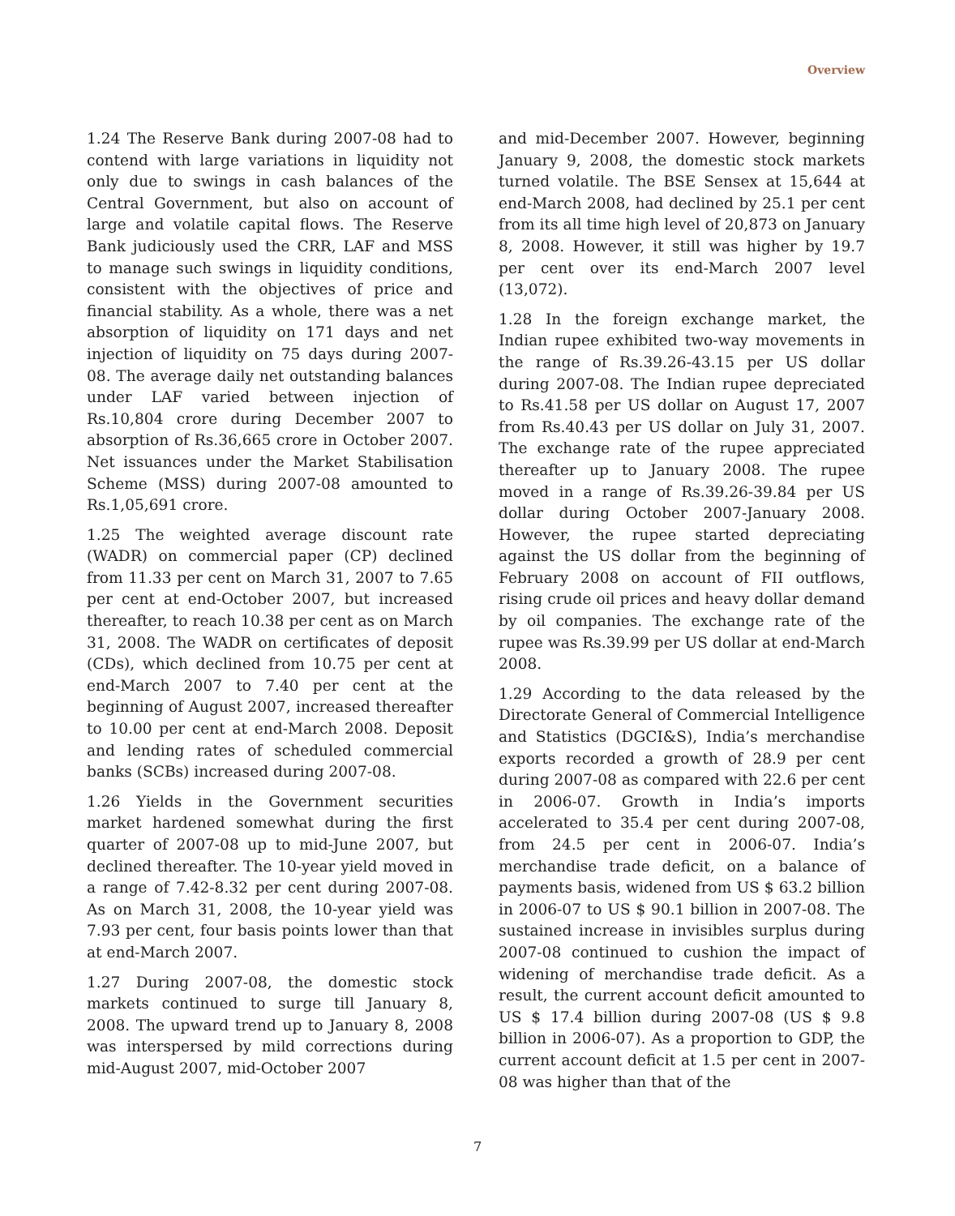Overview
1.24 The Reserve Bank during 2007-08 had to contend with large variations in liquidity not only due to swings in cash balances of the Central Government, but also on account of large and volatile capital flows. The Reserve Bank judiciously used the CRR, LAF and MSS to manage such swings in liquidity conditions, consistent with the objectives of price and financial stability. As a whole, there was a net absorption of liquidity on 171 days and net injection of liquidity on 75 days during 2007-08. The average daily net outstanding balances under LAF varied between injection of Rs.10,804 crore during December 2007 to absorption of Rs.36,665 crore in October 2007. Net issuances under the Market Stabilisation Scheme (MSS) during 2007-08 amounted to Rs.1,05,691 crore.
1.25 The weighted average discount rate (WADR) on commercial paper (CP) declined from 11.33 per cent on March 31, 2007 to 7.65 per cent at end-October 2007, but increased thereafter, to reach 10.38 per cent as on March 31, 2008. The WADR on certificates of deposit (CDs), which declined from 10.75 per cent at end-March 2007 to 7.40 per cent at the beginning of August 2007, increased thereafter to 10.00 per cent at end-March 2008. Deposit and lending rates of scheduled commercial banks (SCBs) increased during 2007-08.
1.26 Yields in the Government securities market hardened somewhat during the first quarter of 2007-08 up to mid-June 2007, but declined thereafter. The 10-year yield moved in a range of 7.42-8.32 per cent during 2007-08. As on March 31, 2008, the 10-year yield was 7.93 per cent, four basis points lower than that at end-March 2007.
1.27 During 2007-08, the domestic stock markets continued to surge till January 8, 2008. The upward trend up to January 8, 2008 was interspersed by mild corrections during mid-August 2007, mid-October 2007
and mid-December 2007. However, beginning January 9, 2008, the domestic stock markets turned volatile. The BSE Sensex at 15,644 at end-March 2008, had declined by 25.1 per cent from its all time high level of 20,873 on January 8, 2008. However, it still was higher by 19.7 per cent over its end-March 2007 level (13,072).
1.28 In the foreign exchange market, the Indian rupee exhibited two-way movements in the range of Rs.39.26-43.15 per US dollar during 2007-08. The Indian rupee depreciated to Rs.41.58 per US dollar on August 17, 2007 from Rs.40.43 per US dollar on July 31, 2007. The exchange rate of the rupee appreciated thereafter up to January 2008. The rupee moved in a range of Rs.39.26-39.84 per US dollar during October 2007-January 2008. However, the rupee started depreciating against the US dollar from the beginning of February 2008 on account of FII outflows, rising crude oil prices and heavy dollar demand by oil companies. The exchange rate of the rupee was Rs.39.99 per US dollar at end-March 2008.
1.29 According to the data released by the Directorate General of Commercial Intelligence and Statistics (DGCI&S), India’s merchandise exports recorded a growth of 28.9 per cent during 2007-08 as compared with 22.6 per cent in 2006-07. Growth in India’s imports accelerated to 35.4 per cent during 2007-08, from 24.5 per cent in 2006-07. India’s merchandise trade deficit, on a balance of payments basis, widened from US $ 63.2 billion in 2006-07 to US $ 90.1 billion in 2007-08. The sustained increase in invisibles surplus during 2007-08 continued to cushion the impact of widening of merchandise trade deficit. As a result, the current account deficit amounted to US $ 17.4 billion during 2007-08 (US $ 9.8 billion in 2006-07). As a proportion to GDP, the current account deficit at 1.5 per cent in 2007-08 was higher than that of the
7